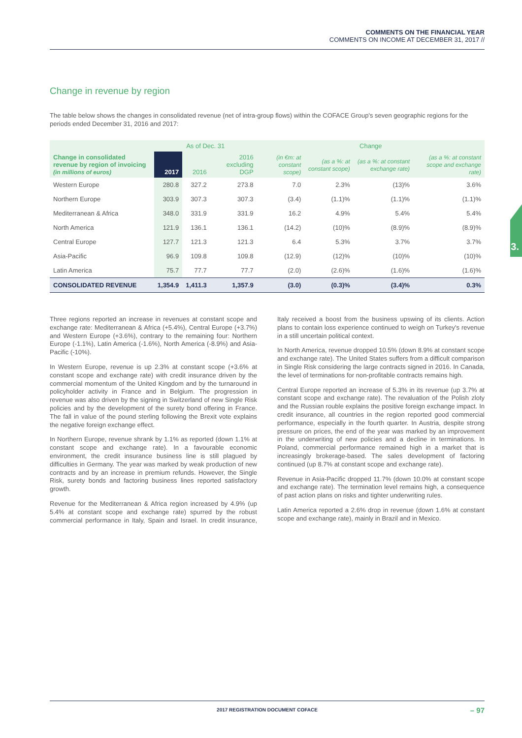COMMENTS ON THE FINANCIAL YEAR
COMMENTS ON INCOME AT DECEMBER 31, 2017 //
3.
Change in revenue by region
The table below shows the changes in consolidated revenue (net of intra-group flows) within the COFACE Group's seven geographic regions for the periods ended December 31, 2016 and 2017:
| | As of Dec. 31 | | | Change | | | |
| --- | --- | --- | --- | --- | --- | --- | --- |
| Change in consolidated revenue by region of invoicing (in millions of euros) | 2017 | 2016 | 2016 excluding DGP | (in €m: at constant scope) | (as a %: at constant scope) | (as a %: at constant exchange rate) | (as a %: at constant scope and exchange rate) |
| Western Europe | 280.8 | 327.2 | 273.8 | 7.0 | 2.3% | (13)% | 3.6% |
| Northern Europe | 303.9 | 307.3 | 307.3 | (3.4) | (1.1)% | (1.1)% | (1.1)% |
| Mediterranean & Africa | 348.0 | 331.9 | 331.9 | 16.2 | 4.9% | 5.4% | 5.4% |
| North America | 121.9 | 136.1 | 136.1 | (14.2) | (10)% | (8.9)% | (8.9)% |
| Central Europe | 127.7 | 121.3 | 121.3 | 6.4 | 5.3% | 3.7% | 3.7% |
| Asia-Pacific | 96.9 | 109.8 | 109.8 | (12.9) | (12)% | (10)% | (10)% |
| Latin America | 75.7 | 77.7 | 77.7 | (2.0) | (2.6)% | (1.6)% | (1.6)% |
| CONSOLIDATED REVENUE | 1,354.9 | 1,411.3 | 1,357.9 | (3.0) | (0.3)% | (3.4)% | 0.3% |
Three regions reported an increase in revenues at constant scope and exchange rate: Mediterranean & Africa (+5.4%), Central Europe (+3.7%) and Western Europe (+3.6%), contrary to the remaining four: Northern Europe (-1.1%), Latin America (-1.6%), North America (-8.9%) and Asia-Pacific (-10%).
In Western Europe, revenue is up 2.3% at constant scope (+3.6% at constant scope and exchange rate) with credit insurance driven by the commercial momentum of the United Kingdom and by the turnaround in policyholder activity in France and in Belgium. The progression in revenue was also driven by the signing in Switzerland of new Single Risk policies and by the development of the surety bond offering in France. The fall in value of the pound sterling following the Brexit vote explains the negative foreign exchange effect.
In Northern Europe, revenue shrank by 1.1% as reported (down 1.1% at constant scope and exchange rate). In a favourable economic environment, the credit insurance business line is still plagued by difficulties in Germany. The year was marked by weak production of new contracts and by an increase in premium refunds. However, the Single Risk, surety bonds and factoring business lines reported satisfactory growth.
Revenue for the Mediterranean & Africa region increased by 4.9% (up 5.4% at constant scope and exchange rate) spurred by the robust commercial performance in Italy, Spain and Israel. In credit insurance, Italy received a boost from the business upswing of its clients. Action plans to contain loss experience continued to weigh on Turkey's revenue in a still uncertain political context.
In North America, revenue dropped 10.5% (down 8.9% at constant scope and exchange rate). The United States suffers from a difficult comparison in Single Risk considering the large contracts signed in 2016. In Canada, the level of terminations for non-profitable contracts remains high.
Central Europe reported an increase of 5.3% in its revenue (up 3.7% at constant scope and exchange rate). The revaluation of the Polish zloty and the Russian rouble explains the positive foreign exchange impact. In credit insurance, all countries in the region reported good commercial performance, especially in the fourth quarter. In Austria, despite strong pressure on prices, the end of the year was marked by an improvement in the underwriting of new policies and a decline in terminations. In Poland, commercial performance remained high in a market that is increasingly brokerage-based. The sales development of factoring continued (up 8.7% at constant scope and exchange rate).
Revenue in Asia-Pacific dropped 11.7% (down 10.0% at constant scope and exchange rate). The termination level remains high, a consequence of past action plans on risks and tighter underwriting rules.
Latin America reported a 2.6% drop in revenue (down 1.6% at constant scope and exchange rate), mainly in Brazil and in Mexico.
2017 REGISTRATION DOCUMENT COFACE – 97